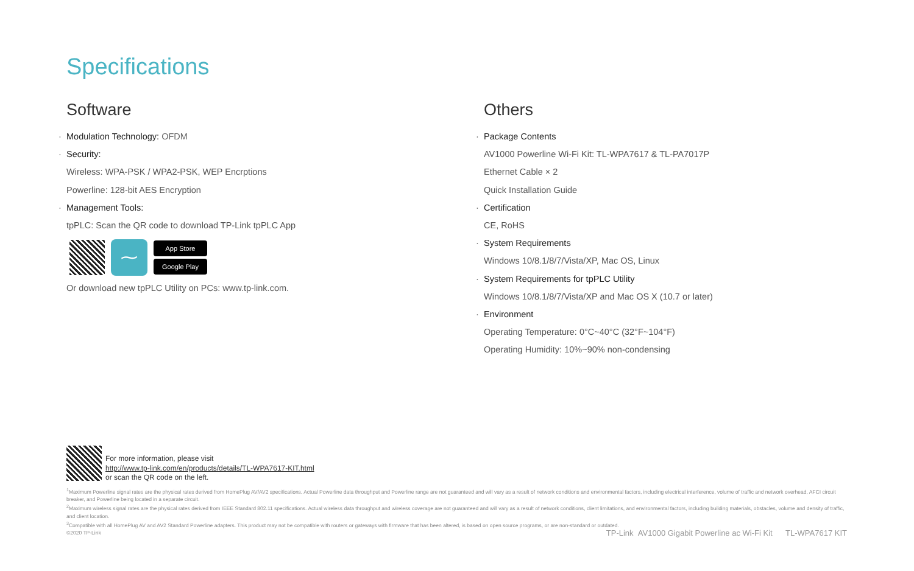Specifications
Software
· Modulation Technology: OFDM
· Security:
Wireless: WPA-PSK / WPA2-PSK, WEP Encrptions
Powerline: 128-bit AES Encryption
· Management Tools:
tpPLC: Scan the QR code to download TP-Link tpPLC App
⁓
App Store
Google Play
Or download new tpPLC Utility on PCs: www.tp-link.com.
Others
· Package Contents
AV1000 Powerline Wi-Fi Kit: TL-WPA7617 & TL-PA7017P
Ethernet Cable × 2
Quick Installation Guide
· Certification
CE, RoHS
· System Requirements
Windows 10/8.1/8/7/Vista/XP, Mac OS, Linux
· System Requirements for tpPLC Utility
Windows 10/8.1/8/7/Vista/XP and Mac OS X (10.7 or later)
· Environment
Operating Temperature: 0°C~40°C (32°F~104°F)
Operating Humidity: 10%~90% non-condensing
For more information, please visit
http://www.tp-link.com/en/products/details/TL-WPA7617-KIT.html
or scan the QR code on the left.
<sup>1</sup> Maximum Powerline signal rates are the physical rates derived from HomePlug AV/AV2 specifications. Actual Powerline data throughput and Powerline range are not guaranteed and will vary as a result of network conditions and environmental factors, including electrical interference, volume of traffic and network overhead, AFCI circuit breaker, and Powerline being located in a separate circuit.
<sup>2</sup> Maximum wireless signal rates are the physical rates derived from IEEE Standard 802.11 specifications. Actual wireless data throughput and wireless coverage are not guaranteed and will vary as a result of network conditions, client limitations, and environmental factors, including building materials, obstacles, volume and density of traffic, and client location.
<sup>3</sup> Compatible with all HomePlug AV and AV2 Standard Powerline adapters. This product may not be compatible with routers or gateways with firmware that has been altered, is based on open source programs, or are non-standard or outdated.
©2020 TP-Link
TP-Link AV1000 Gigabit Powerline ac Wi-Fi Kit TL-WPA7617 KIT